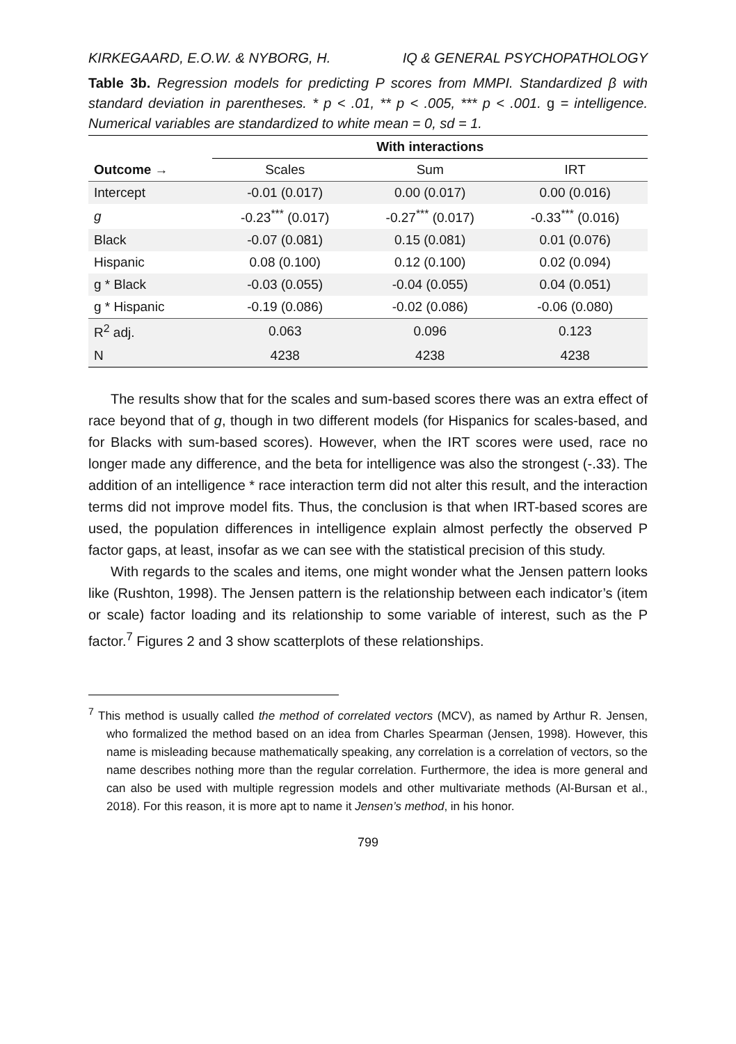KIRKEGAARD, E.O.W. & NYBORG, H. IQ & GENERAL PSYCHOPATHOLOGY
Table 3b. Regression models for predicting P scores from MMPI. Standardized β with standard deviation in parentheses. * p < .01, ** p < .005, *** p < .001. g = intelligence. Numerical variables are standardized to white mean = 0, sd = 1.
| | With interactions | | |
| --- | --- | --- | --- |
| Outcome → | Scales | Sum | IRT |
| Intercept | -0.01 (0.017) | 0.00 (0.017) | 0.00 (0.016) |
| g | -0.23<sup>***</sup> (0.017) | -0.27<sup>***</sup> (0.017) | -0.33<sup>***</sup> (0.016) |
| Black | -0.07 (0.081) | 0.15 (0.081) | 0.01 (0.076) |
| Hispanic | 0.08 (0.100) | 0.12 (0.100) | 0.02 (0.094) |
| g * Black | -0.03 (0.055) | -0.04 (0.055) | 0.04 (0.051) |
| g * Hispanic | -0.19 (0.086) | -0.02 (0.086) | -0.06 (0.080) |
| R<sup>2</sup> adj. | 0.063 | 0.096 | 0.123 |
| N | 4238 | 4238 | 4238 |
The results show that for the scales and sum-based scores there was an extra effect of race beyond that of g, though in two different models (for Hispanics for scales-based, and for Blacks with sum-based scores). However, when the IRT scores were used, race no longer made any difference, and the beta for intelligence was also the strongest (-.33). The addition of an intelligence * race interaction term did not alter this result, and the interaction terms did not improve model fits. Thus, the conclusion is that when IRT-based scores are used, the population differences in intelligence explain almost perfectly the observed P factor gaps, at least, insofar as we can see with the statistical precision of this study.
With regards to the scales and items, one might wonder what the Jensen pattern looks like (Rushton, 1998). The Jensen pattern is the relationship between each indicator’s (item or scale) factor loading and its relationship to some variable of interest, such as the P factor.<sup>7</sup> Figures 2 and 3 show scatterplots of these relationships.
<sup>7</sup> This method is usually called the method of correlated vectors (MCV), as named by Arthur R. Jensen, who formalized the method based on an idea from Charles Spearman (Jensen, 1998). However, this name is misleading because mathematically speaking, any correlation is a correlation of vectors, so the name describes nothing more than the regular correlation. Furthermore, the idea is more general and can also be used with multiple regression models and other multivariate methods (Al-Bursan et al., 2018). For this reason, it is more apt to name it Jensen’s method, in his honor.
799